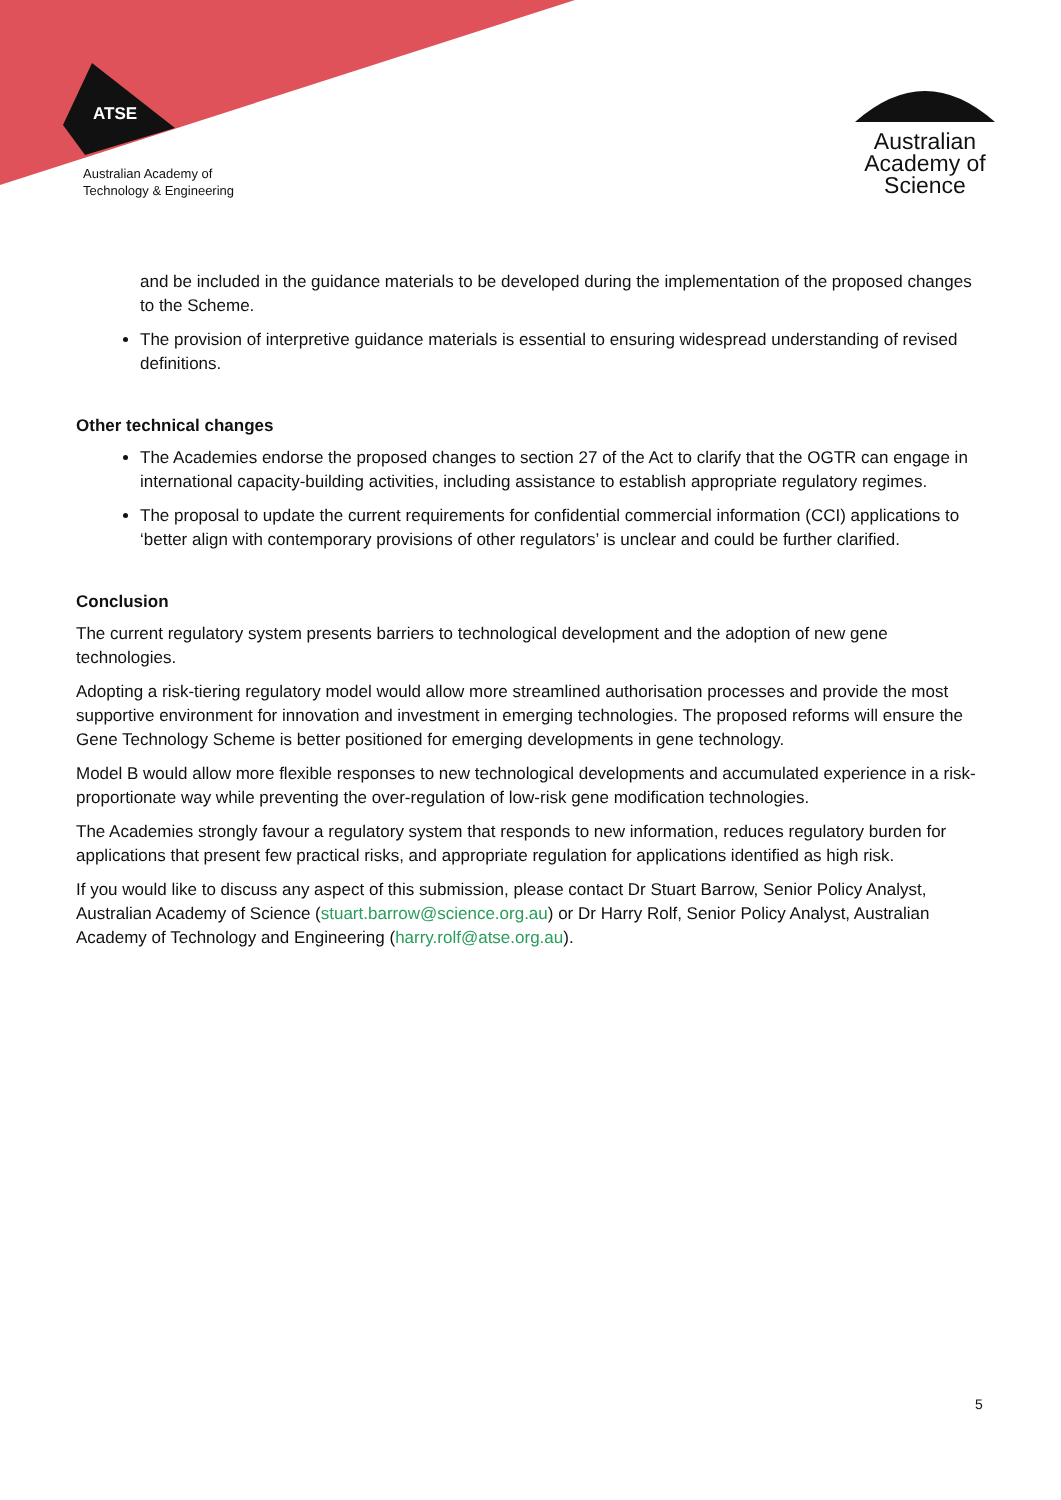ATSE
Australian Academy of
Technology & Engineering
Australian
Academy of
Science
and be included in the guidance materials to be developed during the implementation of the proposed changes to the Scheme.
The provision of interpretive guidance materials is essential to ensuring widespread understanding of revised definitions.
Other technical changes
The Academies endorse the proposed changes to section 27 of the Act to clarify that the OGTR can engage in international capacity-building activities, including assistance to establish appropriate regulatory regimes.
The proposal to update the current requirements for confidential commercial information (CCI) applications to ‘better align with contemporary provisions of other regulators’ is unclear and could be further clarified.
Conclusion
The current regulatory system presents barriers to technological development and the adoption of new gene technologies.
Adopting a risk-tiering regulatory model would allow more streamlined authorisation processes and provide the most supportive environment for innovation and investment in emerging technologies. The proposed reforms will ensure the Gene Technology Scheme is better positioned for emerging developments in gene technology.
Model B would allow more flexible responses to new technological developments and accumulated experience in a risk-proportionate way while preventing the over-regulation of low-risk gene modification technologies.
The Academies strongly favour a regulatory system that responds to new information, reduces regulatory burden for applications that present few practical risks, and appropriate regulation for applications identified as high risk.
If you would like to discuss any aspect of this submission, please contact Dr Stuart Barrow, Senior Policy Analyst, Australian Academy of Science (stuart.barrow@science.org.au) or Dr Harry Rolf, Senior Policy Analyst, Australian Academy of Technology and Engineering (harry.rolf@atse.org.au).
5